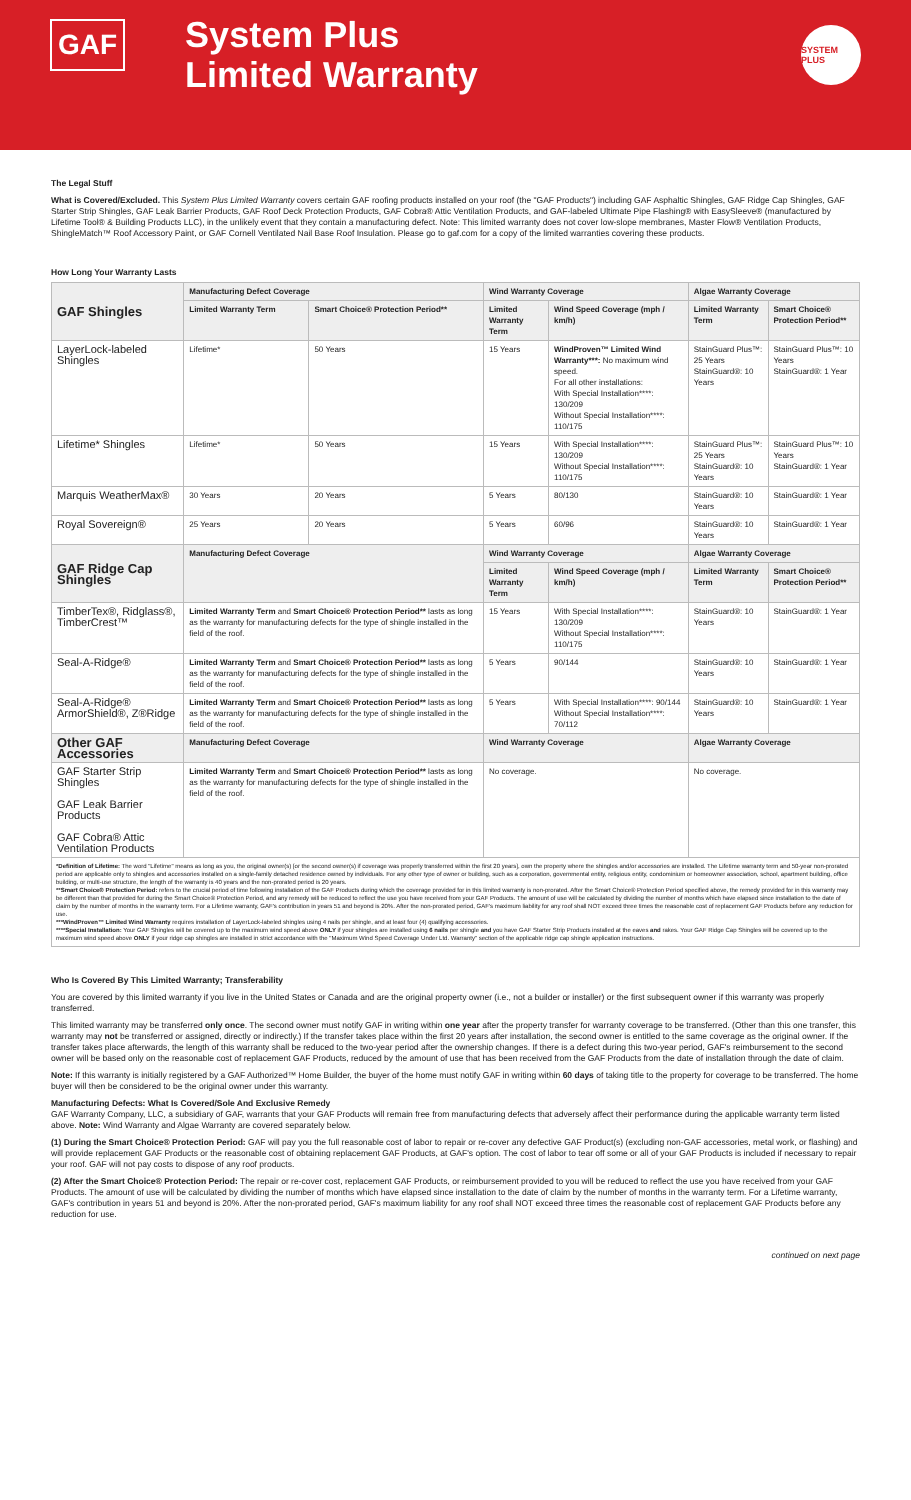GAF
System Plus
Limited Warranty
SYSTEM PLUS
The Legal Stuff
What is Covered/Excluded. This System Plus Limited Warranty covers certain GAF roofing products installed on your roof (the "GAF Products") including GAF Asphaltic Shingles, GAF Ridge Cap Shingles, GAF Starter Strip Shingles, GAF Leak Barrier Products, GAF Roof Deck Protection Products, GAF Cobra® Attic Ventilation Products, and GAF-labeled Ultimate Pipe Flashing® with EasySleeve® (manufactured by Lifetime Tool® & Building Products LLC), in the unlikely event that they contain a manufacturing defect. Note: This limited warranty does not cover low-slope membranes, Master Flow® Ventilation Products, ShingleMatch™ Roof Accessory Paint, or GAF Cornell Ventilated Nail Base Roof Insulation. Please go to gaf.com for a copy of the limited warranties covering these products.
How Long Your Warranty Lasts
| GAF Shingles | Manufacturing Defect Coverage | | Wind Warranty Coverage | | Algae Warranty Coverage | |
| --- | --- | --- | --- | --- | --- | --- |
| | Limited Warranty Term | Smart Choice® Protection Period** | Limited Warranty Term | Wind Speed Coverage (mph / km/h) | Limited Warranty Term | Smart Choice® Protection Period** |
| LayerLock-labeled Shingles | Lifetime* | 50 Years | 15 Years | WindProven™ Limited Wind Warranty***: No maximum wind speed. For all other installations: With Special Installation****: 130/209 Without Special Installation****: 110/175 | StainGuard Plus™: 25 Years StainGuard®: 10 Years | StainGuard Plus™: 10 Years StainGuard®: 1 Year |
| Lifetime* Shingles | Lifetime* | 50 Years | 15 Years | With Special Installation****: 130/209 Without Special Installation****: 110/175 | StainGuard Plus™: 25 Years StainGuard®: 10 Years | StainGuard Plus™: 10 Years StainGuard®: 1 Year |
| Marquis WeatherMax® | 30 Years | 20 Years | 5 Years | 80/130 | StainGuard®: 10 Years | StainGuard®: 1 Year |
| Royal Sovereign® | 25 Years | 20 Years | 5 Years | 60/96 | StainGuard®: 10 Years | StainGuard®: 1 Year |
| GAF Ridge Cap Shingles | Manufacturing Defect Coverage | | Wind Warranty Coverage | | Algae Warranty Coverage | |
| | | | Limited Warranty Term | Wind Speed Coverage (mph / km/h) | Limited Warranty Term | Smart Choice® Protection Period** |
| TimberTex®, Ridglass®, TimberCrest™ | Limited Warranty Term and Smart Choice® Protection Period** lasts as long as the warranty for manufacturing defects for the type of shingle installed in the field of the roof. | | 15 Years | With Special Installation****: 130/209 Without Special Installation****: 110/175 | StainGuard®: 10 Years | StainGuard®: 1 Year |
| Seal-A-Ridge® | Limited Warranty Term and Smart Choice® Protection Period** lasts as long as the warranty for manufacturing defects for the type of shingle installed in the field of the roof. | | 5 Years | 90/144 | StainGuard®: 10 Years | StainGuard®: 1 Year |
| Seal-A-Ridge® ArmorShield®, Z®Ridge | Limited Warranty Term and Smart Choice® Protection Period** lasts as long as the warranty for manufacturing defects for the type of shingle installed in the field of the roof. | | 5 Years | With Special Installation****: 90/144 Without Special Installation****: 70/112 | StainGuard®: 10 Years | StainGuard®: 1 Year |
| Other GAF Accessories | Manufacturing Defect Coverage | | Wind Warranty Coverage | | Algae Warranty Coverage | |
| GAF Starter Strip Shingles GAF Leak Barrier Products GAF Cobra® Attic Ventilation Products | Limited Warranty Term and Smart Choice® Protection Period** lasts as long as the warranty for manufacturing defects for the type of shingle installed in the field of the roof. | | No coverage. | | No coverage. | |
*Definition of Lifetime: The word "Lifetime" means as long as you, the original owner(s) [or the second owner(s) if coverage was properly transferred within the first 20 years], own the property where the shingles and/or accessories are installed. The Lifetime warranty term and 50-year non-prorated period are applicable only to shingles and accessories installed on a single-family detached residence owned by individuals. For any other type of owner or building, such as a corporation, governmental entity, religious entity, condominium or homeowner association, school, apartment building, office building, or multi-use structure, the length of the warranty is 40 years and the non-prorated period is 20 years.
**Smart Choice® Protection Period: refers to the crucial period of time following installation of the GAF Products during which the coverage provided for in this limited warranty is non-prorated. After the Smart Choice® Protection Period specified above, the remedy provided for in this warranty may be different than that provided for during the Smart Choice® Protection Period, and any remedy will be reduced to reflect the use you have received from your GAF Products. The amount of use will be calculated by dividing the number of months which have elapsed since installation to the date of claim by the number of months in the warranty term. For a Lifetime warranty, GAF's contribution in years 51 and beyond is 20%. After the non-prorated period, GAF's maximum liability for any roof shall NOT exceed three times the reasonable cost of replacement GAF Products before any reduction for use.
***WindProven™ Limited Wind Warranty requires installation of LayerLock-labeled shingles using 4 nails per shingle, and at least four (4) qualifying accessories.
****Special Installation: Your GAF Shingles will be covered up to the maximum wind speed above ONLY if your shingles are installed using 6 nails per shingle and you have GAF Starter Strip Products installed at the eaves and rakes. Your GAF Ridge Cap Shingles will be covered up to the maximum wind speed above ONLY if your ridge cap shingles are installed in strict accordance with the "Maximum Wind Speed Coverage Under Ltd. Warranty" section of the applicable ridge cap shingle application instructions.
Who Is Covered By This Limited Warranty; Transferability
You are covered by this limited warranty if you live in the United States or Canada and are the original property owner (i.e., not a builder or installer) or the first subsequent owner if this warranty was properly transferred.
This limited warranty may be transferred only once. The second owner must notify GAF in writing within one year after the property transfer for warranty coverage to be transferred. (Other than this one transfer, this warranty may not be transferred or assigned, directly or indirectly.) If the transfer takes place within the first 20 years after installation, the second owner is entitled to the same coverage as the original owner. If the transfer takes place afterwards, the length of this warranty shall be reduced to the two-year period after the ownership changes. If there is a defect during this two-year period, GAF's reimbursement to the second owner will be based only on the reasonable cost of replacement GAF Products, reduced by the amount of use that has been received from the GAF Products from the date of installation through the date of claim.
Note: If this warranty is initially registered by a GAF Authorized™ Home Builder, the buyer of the home must notify GAF in writing within 60 days of taking title to the property for coverage to be transferred. The home buyer will then be considered to be the original owner under this warranty.
Manufacturing Defects: What Is Covered/Sole And Exclusive Remedy
GAF Warranty Company, LLC, a subsidiary of GAF, warrants that your GAF Products will remain free from manufacturing defects that adversely affect their performance during the applicable warranty term listed above. Note: Wind Warranty and Algae Warranty are covered separately below.
(1) During the Smart Choice® Protection Period: GAF will pay you the full reasonable cost of labor to repair or re-cover any defective GAF Product(s) (excluding non-GAF accessories, metal work, or flashing) and will provide replacement GAF Products or the reasonable cost of obtaining replacement GAF Products, at GAF's option. The cost of labor to tear off some or all of your GAF Products is included if necessary to repair your roof. GAF will not pay costs to dispose of any roof products.
(2) After the Smart Choice® Protection Period: The repair or re-cover cost, replacement GAF Products, or reimbursement provided to you will be reduced to reflect the use you have received from your GAF Products. The amount of use will be calculated by dividing the number of months which have elapsed since installation to the date of claim by the number of months in the warranty term. For a Lifetime warranty, GAF's contribution in years 51 and beyond is 20%. After the non-prorated period, GAF's maximum liability for any roof shall NOT exceed three times the reasonable cost of replacement GAF Products before any reduction for use.
continued on next page